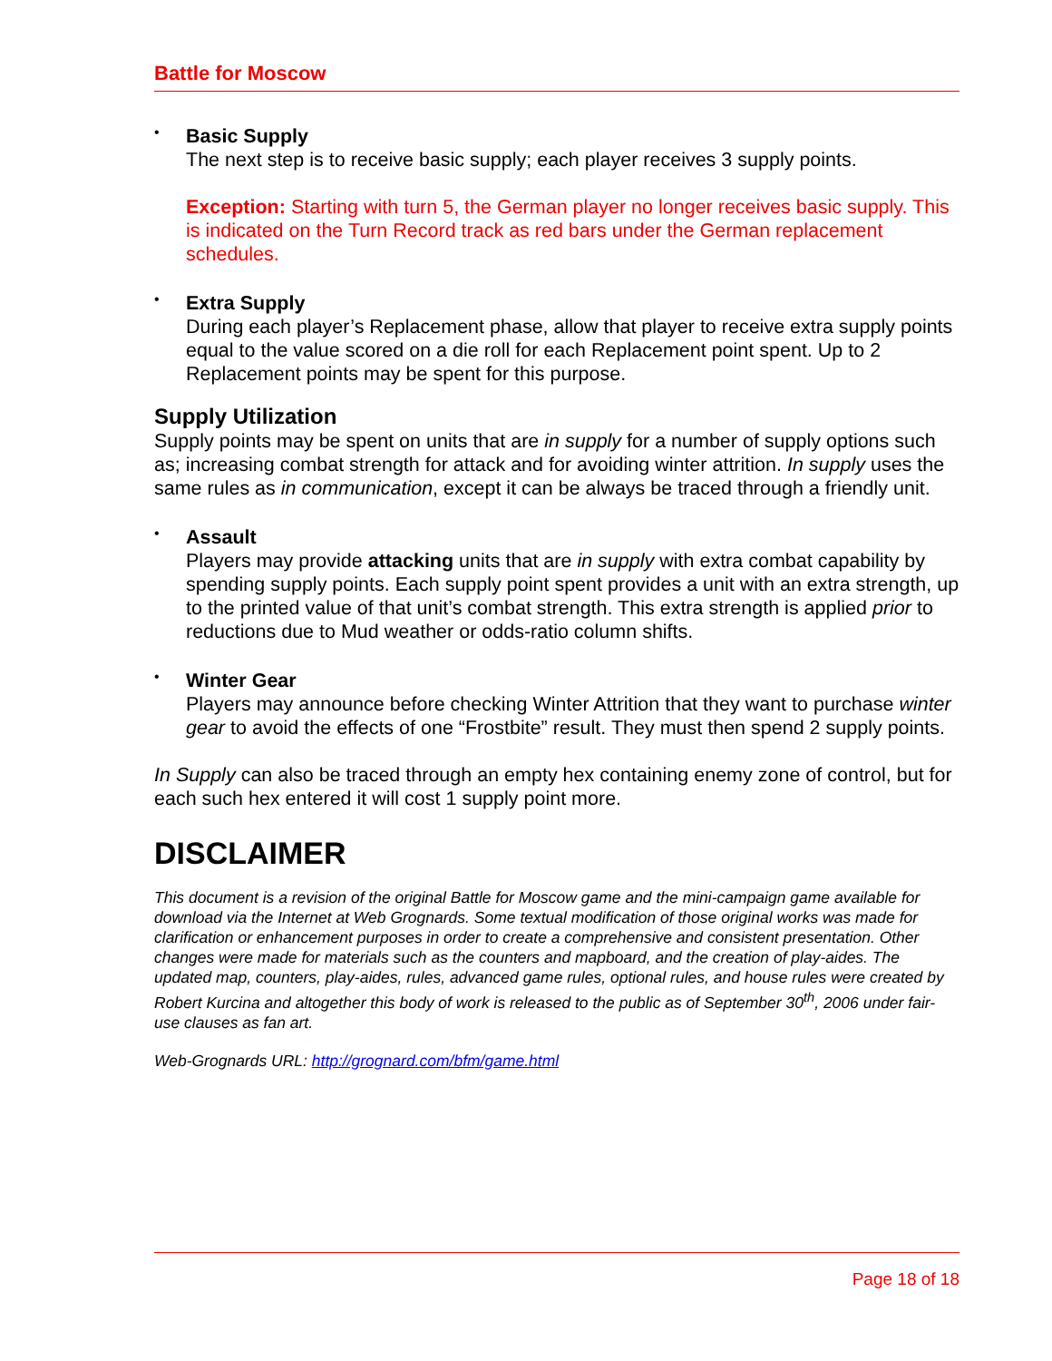Battle for Moscow
•
Basic Supply
The next step is to receive basic supply; each player receives 3 supply points.
Exception: Starting with turn 5, the German player no longer receives basic supply. This is indicated on the Turn Record track as red bars under the German replacement schedules.
•
Extra Supply
During each player’s Replacement phase, allow that player to receive extra supply points equal to the value scored on a die roll for each Replacement point spent. Up to 2 Replacement points may be spent for this purpose.
Supply Utilization
Supply points may be spent on units that are in supply for a number of supply options such as; increasing combat strength for attack and for avoiding winter attrition. In supply uses the same rules as in communication, except it can be always be traced through a friendly unit.
•
Assault
Players may provide attacking units that are in supply with extra combat capability by spending supply points. Each supply point spent provides a unit with an extra strength, up to the printed value of that unit’s combat strength. This extra strength is applied prior to reductions due to Mud weather or odds-ratio column shifts.
•
Winter Gear
Players may announce before checking Winter Attrition that they want to purchase winter gear to avoid the effects of one “Frostbite” result. They must then spend 2 supply points.
In Supply can also be traced through an empty hex containing enemy zone of control, but for each such hex entered it will cost 1 supply point more.
DISCLAIMER
This document is a revision of the original Battle for Moscow game and the mini-campaign game available for download via the Internet at Web Grognards. Some textual modification of those original works was made for clarification or enhancement purposes in order to create a comprehensive and consistent presentation. Other changes were made for materials such as the counters and mapboard, and the creation of play-aides. The updated map, counters, play-aides, rules, advanced game rules, optional rules, and house rules were created by Robert Kurcina and altogether this body of work is released to the public as of September 30<sup>th</sup>, 2006 under fair-use clauses as fan art.
Web-Grognards URL: http://grognard.com/bfm/game.html
Page 18 of 18